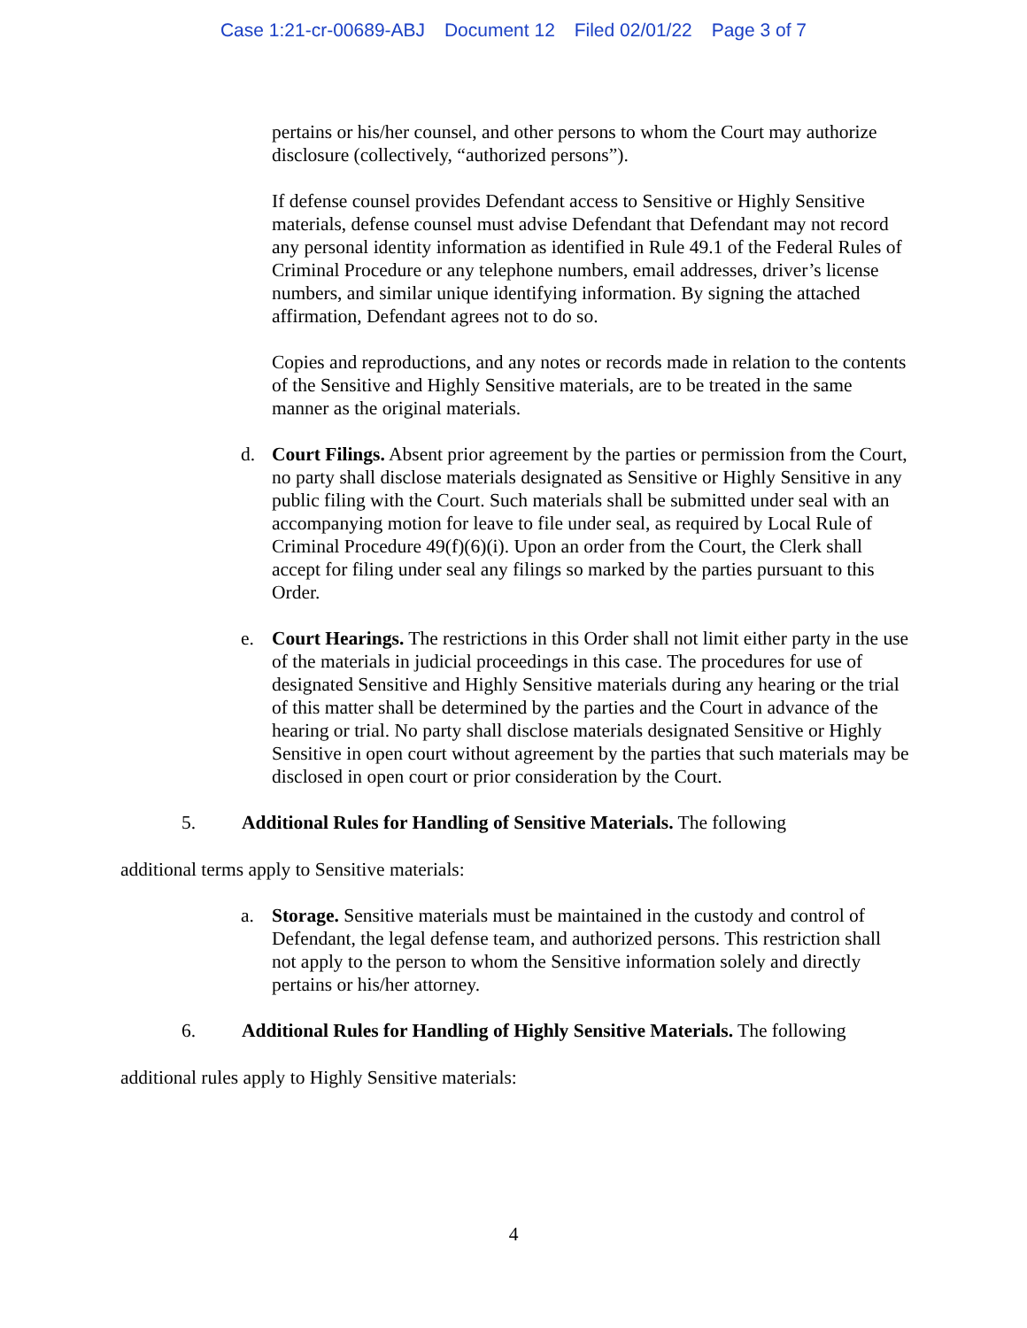Case 1:21-cr-00689-ABJ Document 12 Filed 02/01/22 Page 3 of 7
pertains or his/her counsel, and other persons to whom the Court may authorize disclosure (collectively, “authorized persons”).
If defense counsel provides Defendant access to Sensitive or Highly Sensitive materials, defense counsel must advise Defendant that Defendant may not record any personal identity information as identified in Rule 49.1 of the Federal Rules of Criminal Procedure or any telephone numbers, email addresses, driver’s license numbers, and similar unique identifying information. By signing the attached affirmation, Defendant agrees not to do so.
Copies and reproductions, and any notes or records made in relation to the contents of the Sensitive and Highly Sensitive materials, are to be treated in the same manner as the original materials.
d. Court Filings. Absent prior agreement by the parties or permission from the Court, no party shall disclose materials designated as Sensitive or Highly Sensitive in any public filing with the Court. Such materials shall be submitted under seal with an accompanying motion for leave to file under seal, as required by Local Rule of Criminal Procedure 49(f)(6)(i). Upon an order from the Court, the Clerk shall accept for filing under seal any filings so marked by the parties pursuant to this Order.
e. Court Hearings. The restrictions in this Order shall not limit either party in the use of the materials in judicial proceedings in this case. The procedures for use of designated Sensitive and Highly Sensitive materials during any hearing or the trial of this matter shall be determined by the parties and the Court in advance of the hearing or trial. No party shall disclose materials designated Sensitive or Highly Sensitive in open court without agreement by the parties that such materials may be disclosed in open court or prior consideration by the Court.
5. Additional Rules for Handling of Sensitive Materials. The following
additional terms apply to Sensitive materials:
a. Storage. Sensitive materials must be maintained in the custody and control of Defendant, the legal defense team, and authorized persons. This restriction shall not apply to the person to whom the Sensitive information solely and directly pertains or his/her attorney.
6. Additional Rules for Handling of Highly Sensitive Materials. The following
additional rules apply to Highly Sensitive materials:
4